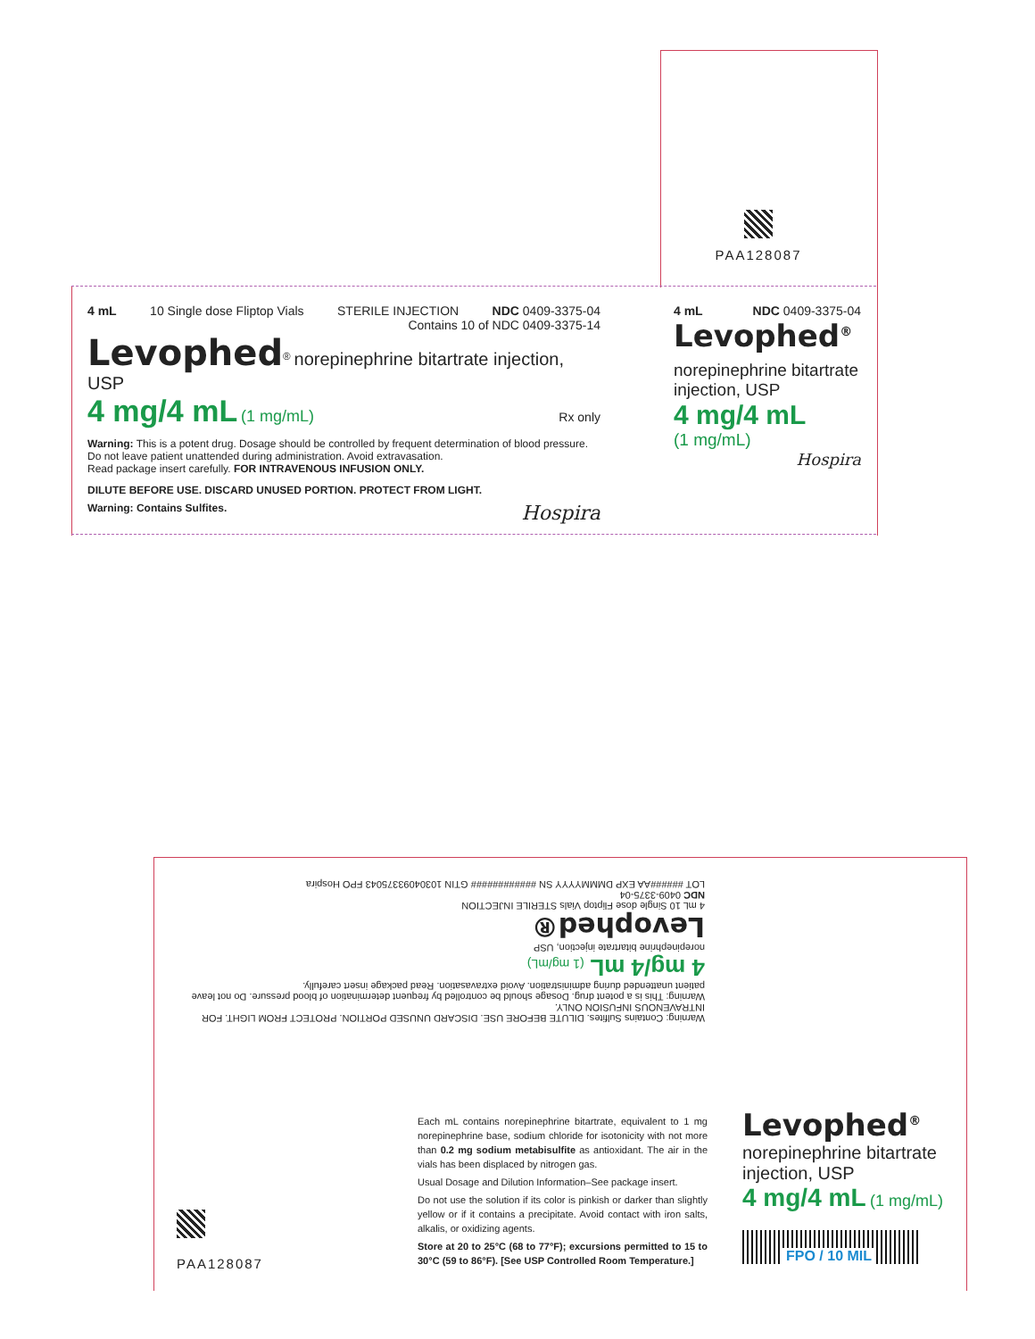PAA128087
4 mL 10 Single dose Fliptop Vials STERILE INJECTION NDC 0409-3375-04
Contains 10 of NDC 0409-3375-14
Levophed<sup>®</sup> norepinephrine bitartrate injection, USP
4 mg/4 mL (1 mg/mL) Rx only
Warning: This is a potent drug. Dosage should be controlled by frequent determination of blood pressure. Do not leave patient unattended during administration. Avoid extravasation.
Read package insert carefully. FOR INTRAVENOUS INFUSION ONLY.
DILUTE BEFORE USE. DISCARD UNUSED PORTION. PROTECT FROM LIGHT.
Warning: Contains Sulfites. Hospira
4 mL NDC 0409-3375-04
Levophed<sup>®</sup>
norepinephrine bitartrate injection, USP
4 mg/4 mL
(1 mg/mL)
Hospira
Warning: Contains Sulfites. DILUTE BEFORE USE. DISCARD UNUSED PORTION. PROTECT FROM LIGHT. FOR INTRAVENOUS INFUSION ONLY.
Warning: This is a potent drug. Dosage should be controlled by frequent determination of blood pressure. Do not leave patient unattended during administration. Avoid extravasation. Read package insert carefully.
4 mg/4 mL (1 mg/mL)
norepinephrine bitartrate injection, USP
Levophed®
4 mL 10 Single dose Fliptop Vials STERILE INJECTION
NDC 0409-3375-04
LOT ######AA EXP DMMMYYYY SN ############ GTIN 10304093375043 FPO Hospira
PAA128087
Each mL contains norepinephrine bitartrate, equivalent to 1 mg norepinephrine base, sodium chloride for isotonicity with not more than 0.2 mg sodium metabisulfite as antioxidant. The air in the vials has been displaced by nitrogen gas.
Usual Dosage and Dilution Information–See package insert.
Do not use the solution if its color is pinkish or darker than slightly yellow or if it contains a precipitate. Avoid contact with iron salts, alkalis, or oxidizing agents.
Store at 20 to 25°C (68 to 77°F); excursions permitted to 15 to 30°C (59 to 86°F). [See USP Controlled Room Temperature.]
Levophed<sup>®</sup>
norepinephrine bitartrate injection, USP
4 mg/4 mL (1 mg/mL)
FPO / 10 MIL